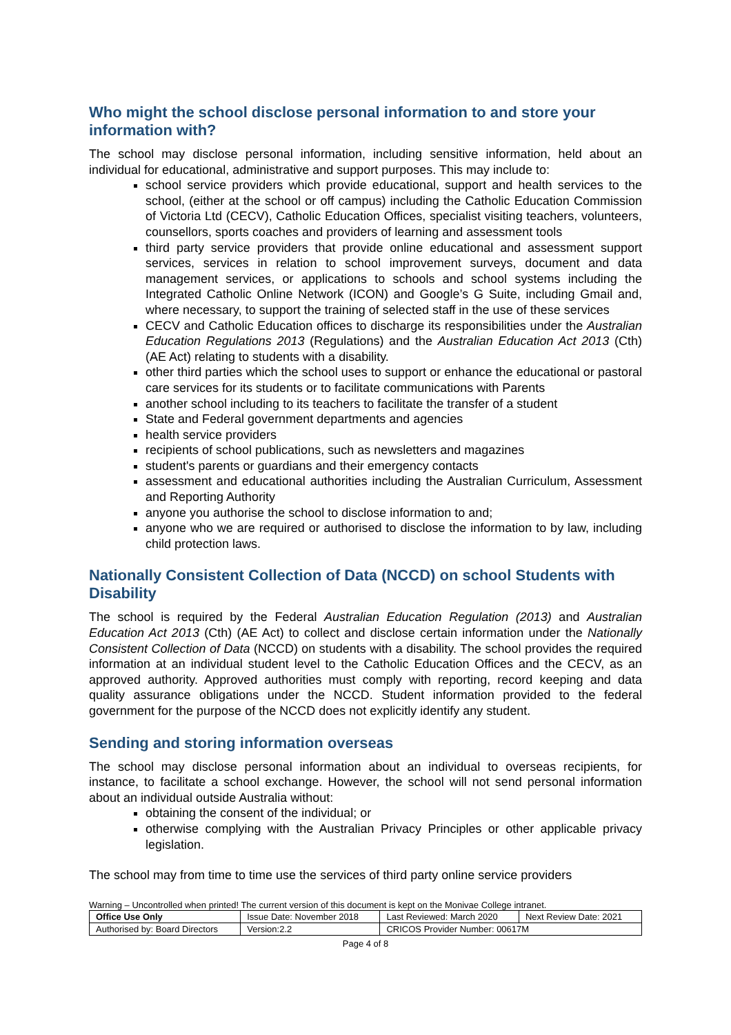Who might the school disclose personal information to and store your information with?
The school may disclose personal information, including sensitive information, held about an individual for educational, administrative and support purposes. This may include to:
school service providers which provide educational, support and health services to the school, (either at the school or off campus) including the Catholic Education Commission of Victoria Ltd (CECV), Catholic Education Offices, specialist visiting teachers, volunteers, counsellors, sports coaches and providers of learning and assessment tools
third party service providers that provide online educational and assessment support services, services in relation to school improvement surveys, document and data management services, or applications to schools and school systems including the Integrated Catholic Online Network (ICON) and Google’s G Suite, including Gmail and, where necessary, to support the training of selected staff in the use of these services
CECV and Catholic Education offices to discharge its responsibilities under the Australian Education Regulations 2013 (Regulations) and the Australian Education Act 2013 (Cth) (AE Act) relating to students with a disability.
other third parties which the school uses to support or enhance the educational or pastoral care services for its students or to facilitate communications with Parents
another school including to its teachers to facilitate the transfer of a student
State and Federal government departments and agencies
health service providers
recipients of school publications, such as newsletters and magazines
student's parents or guardians and their emergency contacts
assessment and educational authorities including the Australian Curriculum, Assessment and Reporting Authority
anyone you authorise the school to disclose information to and;
anyone who we are required or authorised to disclose the information to by law, including child protection laws.
Nationally Consistent Collection of Data (NCCD) on school Students with Disability
The school is required by the Federal Australian Education Regulation (2013) and Australian Education Act 2013 (Cth) (AE Act) to collect and disclose certain information under the Nationally Consistent Collection of Data (NCCD) on students with a disability. The school provides the required information at an individual student level to the Catholic Education Offices and the CECV, as an approved authority. Approved authorities must comply with reporting, record keeping and data quality assurance obligations under the NCCD. Student information provided to the federal government for the purpose of the NCCD does not explicitly identify any student.
Sending and storing information overseas
The school may disclose personal information about an individual to overseas recipients, for instance, to facilitate a school exchange. However, the school will not send personal information about an individual outside Australia without:
obtaining the consent of the individual; or
otherwise complying with the Australian Privacy Principles or other applicable privacy legislation.
The school may from time to time use the services of third party online service providers
Warning – Uncontrolled when printed! The current version of this document is kept on the Monivae College intranet.
| Office Use Only | Issue Date: November 2018 | | Last Reviewed: March 2020 | Next Review Date: 2021 |
| Authorised by: Board Directors | | Version:2.2 | CRICOS Provider Number: 00617M | |
Page 4 of 8